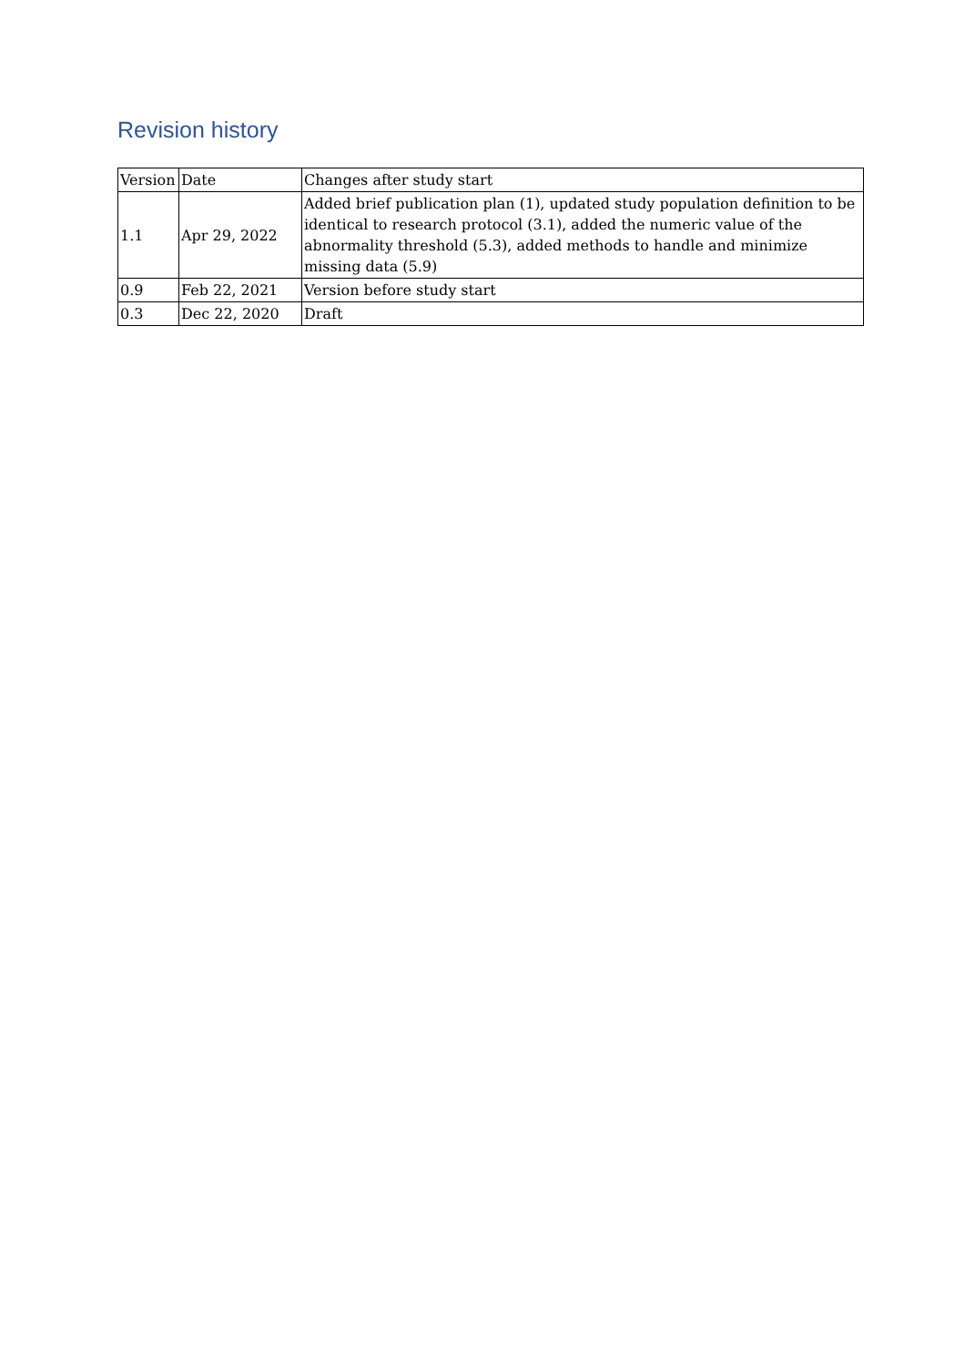Revision history
| Version | Date | Changes after study start |
| --- | --- | --- |
| 1.1 | Apr 29, 2022 | Added brief publication plan (1), updated study population definition to be identical to research protocol (3.1), added the numeric value of the abnormality threshold (5.3), added methods to handle and minimize missing data (5.9) |
| 0.9 | Feb 22, 2021 | Version before study start |
| 0.3 | Dec 22, 2020 | Draft |